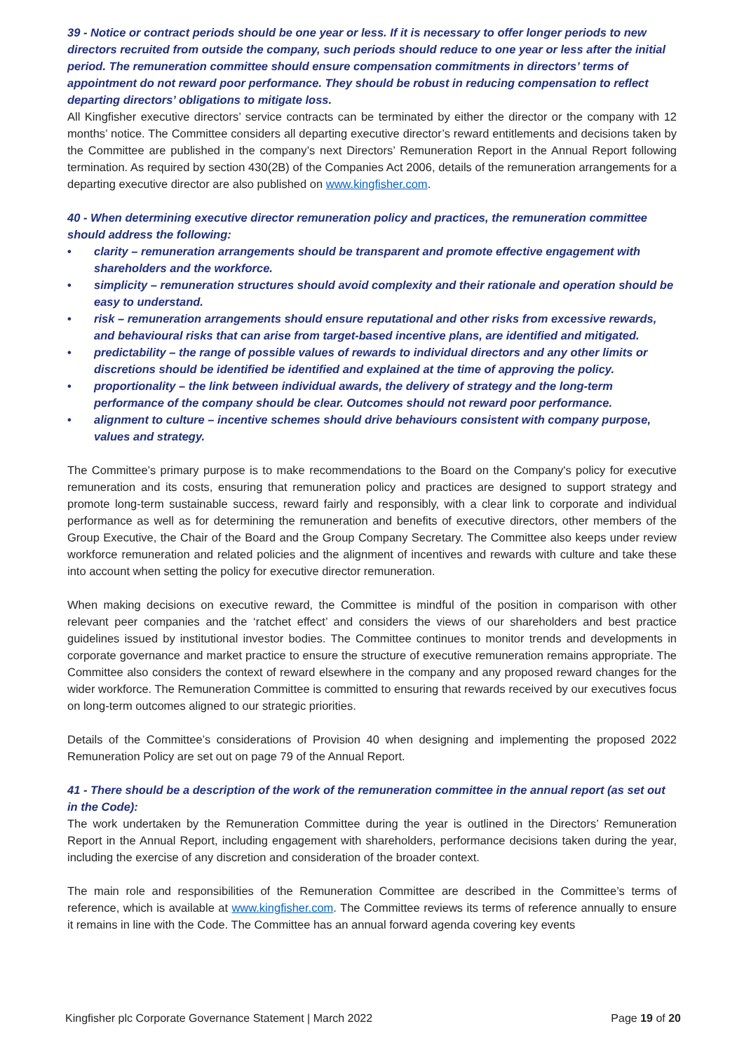39 - Notice or contract periods should be one year or less. If it is necessary to offer longer periods to new directors recruited from outside the company, such periods should reduce to one year or less after the initial period. The remuneration committee should ensure compensation commitments in directors’ terms of appointment do not reward poor performance. They should be robust in reducing compensation to reflect departing directors’ obligations to mitigate loss.
All Kingfisher executive directors’ service contracts can be terminated by either the director or the company with 12 months’ notice. The Committee considers all departing executive director’s reward entitlements and decisions taken by the Committee are published in the company’s next Directors’ Remuneration Report in the Annual Report following termination. As required by section 430(2B) of the Companies Act 2006, details of the remuneration arrangements for a departing executive director are also published on www.kingfisher.com.
40 - When determining executive director remuneration policy and practices, the remuneration committee should address the following:
• clarity – remuneration arrangements should be transparent and promote effective engagement with shareholders and the workforce.
• simplicity – remuneration structures should avoid complexity and their rationale and operation should be easy to understand.
• risk – remuneration arrangements should ensure reputational and other risks from excessive rewards, and behavioural risks that can arise from target-based incentive plans, are identified and mitigated.
• predictability – the range of possible values of rewards to individual directors and any other limits or discretions should be identified be identified and explained at the time of approving the policy.
• proportionality – the link between individual awards, the delivery of strategy and the long-term performance of the company should be clear. Outcomes should not reward poor performance.
• alignment to culture – incentive schemes should drive behaviours consistent with company purpose, values and strategy.
The Committee’s primary purpose is to make recommendations to the Board on the Company's policy for executive remuneration and its costs, ensuring that remuneration policy and practices are designed to support strategy and promote long-term sustainable success, reward fairly and responsibly, with a clear link to corporate and individual performance as well as for determining the remuneration and benefits of executive directors, other members of the Group Executive, the Chair of the Board and the Group Company Secretary. The Committee also keeps under review workforce remuneration and related policies and the alignment of incentives and rewards with culture and take these into account when setting the policy for executive director remuneration.
When making decisions on executive reward, the Committee is mindful of the position in comparison with other relevant peer companies and the ‘ratchet effect’ and considers the views of our shareholders and best practice guidelines issued by institutional investor bodies. The Committee continues to monitor trends and developments in corporate governance and market practice to ensure the structure of executive remuneration remains appropriate. The Committee also considers the context of reward elsewhere in the company and any proposed reward changes for the wider workforce. The Remuneration Committee is committed to ensuring that rewards received by our executives focus on long-term outcomes aligned to our strategic priorities.
Details of the Committee’s considerations of Provision 40 when designing and implementing the proposed 2022 Remuneration Policy are set out on page 79 of the Annual Report.
41 - There should be a description of the work of the remuneration committee in the annual report (as set out in the Code):
The work undertaken by the Remuneration Committee during the year is outlined in the Directors’ Remuneration Report in the Annual Report, including engagement with shareholders, performance decisions taken during the year, including the exercise of any discretion and consideration of the broader context.
The main role and responsibilities of the Remuneration Committee are described in the Committee’s terms of reference, which is available at www.kingfisher.com. The Committee reviews its terms of reference annually to ensure it remains in line with the Code. The Committee has an annual forward agenda covering key events
Kingfisher plc Corporate Governance Statement | March 2022 Page 19 of 20